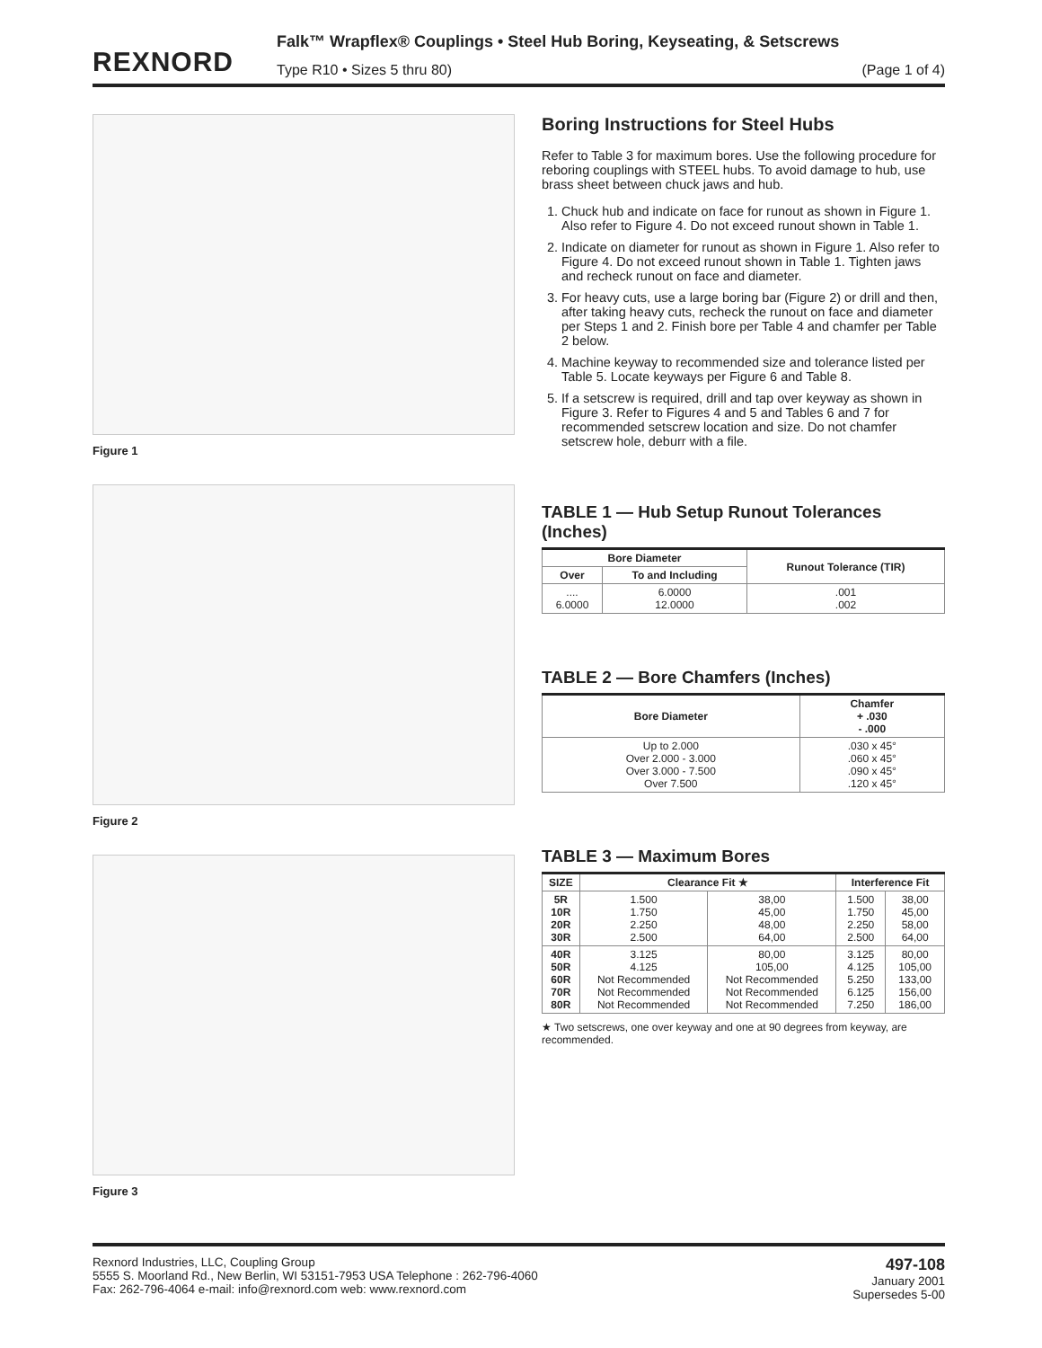REXNORD
Falk™ Wrapflex® Couplings • Steel Hub Boring, Keyseating, & Setscrews
Type R10 • Sizes 5 thru 80) (Page 1 of 4)
Figure 1
Figure 2
Figure 3
Boring Instructions for Steel Hubs
Refer to Table 3 for maximum bores. Use the following procedure for reboring couplings with STEEL hubs. To avoid damage to hub, use brass sheet between chuck jaws and hub.
1. Chuck hub and indicate on face for runout as shown in Figure 1. Also refer to Figure 4. Do not exceed runout shown in Table 1.
2. Indicate on diameter for runout as shown in Figure 1. Also refer to Figure 4. Do not exceed runout shown in Table 1. Tighten jaws and recheck runout on face and diameter.
3. For heavy cuts, use a large boring bar (Figure 2) or drill and then, after taking heavy cuts, recheck the runout on face and diameter per Steps 1 and 2. Finish bore per Table 4 and chamfer per Table 2 below.
4. Machine keyway to recommended size and tolerance listed per Table 5. Locate keyways per Figure 6 and Table 8.
5. If a setscrew is required, drill and tap over keyway as shown in Figure 3. Refer to Figures 4 and 5 and Tables 6 and 7 for recommended setscrew location and size. Do not chamfer setscrew hole, deburr with a file.
TABLE 1 — Hub Setup Runout Tolerances (Inches)
| Bore Diameter | | Runout Tolerance (TIR) |
| --- | --- | --- |
| Over | To and Including | |
| .... 6.0000 | 6.0000 12.0000 | .001 .002 |
TABLE 2 — Bore Chamfers (Inches)
| Bore Diameter | Chamfer + .030 - .000 |
| --- | --- |
| Up to 2.000 Over 2.000 - 3.000 Over 3.000 - 7.500 Over 7.500 | .030 x 45° .060 x 45° .090 x 45° .120 x 45° |
TABLE 3 — Maximum Bores
| SIZE | Clearance Fit ★ | | Interference Fit | |
| --- | --- | --- | --- | --- |
| 5R 10R 20R 30R | 1.500 1.750 2.250 2.500 | 38,00 45,00 48,00 64,00 | 1.500 1.750 2.250 2.500 | 38,00 45,00 58,00 64,00 |
| 40R 50R 60R 70R 80R | 3.125 4.125 Not Recommended Not Recommended Not Recommended | 80,00 105,00 Not Recommended Not Recommended Not Recommended | 3.125 4.125 5.250 6.125 7.250 | 80,00 105,00 133,00 156,00 186,00 |
★ Two setscrews, one over keyway and one at 90 degrees from keyway, are recommended.
Rexnord Industries, LLC, Coupling Group
5555 S. Moorland Rd., New Berlin, WI 53151-7953 USA Telephone : 262-796-4060
Fax: 262-796-4064 e-mail: info@rexnord.com web: www.rexnord.com
497-108
January 2001
Supersedes 5-00